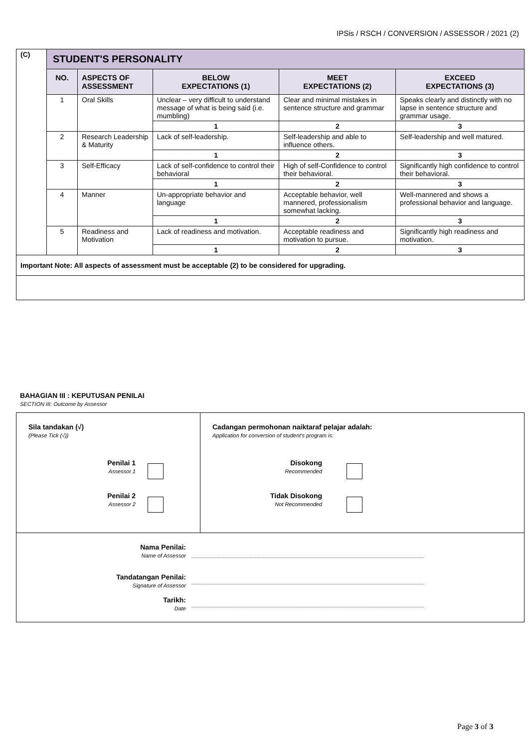IPSis / RSCH / CONVERSION / ASSESSOR / 2021 (2)
| (C) | STUDENT'S PERSONALITY | | | | |
| | NO. | ASPECTS OF ASSESSMENT | BELOW EXPECTATIONS (1) | MEET EXPECTATIONS (2) | EXCEED EXPECTATIONS (3) |
| | 1 | Oral Skills | Unclear – very difficult to understand message of what is being said (i.e. mumbling) | Clear and minimal mistakes in sentence structure and grammar | Speaks clearly and distinctly with no lapse in sentence structure and grammar usage. |
| | | | 1 | 2 | 3 |
| | 2 | Research Leadership & Maturity | Lack of self-leadership. | Self-leadership and able to influence others. | Self-leadership and well matured. |
| | | | 1 | 2 | 3 |
| | 3 | Self-Efficacy | Lack of self-confidence to control their behavioral | High of self-Confidence to control their behavioral. | Significantly high confidence to control their behavioral. |
| | | | 1 | 2 | 3 |
| | 4 | Manner | Un-appropriate behavior and language | Acceptable behavior, well mannered, professionalism somewhat lacking. | Well-mannered and shows a professional behavior and language. |
| | | | 1 | 2 | 3 |
| | 5 | Readiness and Motivation | Lack of readiness and motivation. | Acceptable readiness and motivation to pursue. | Significantly high readiness and motivation. |
| | | | 1 | 2 | 3 |
| Important Note: All aspects of assessment must be acceptable (2) to be considered for upgrading. | | | | | |
BAHAGIAN III : KEPUTUSAN PENILAI
SECTION III: Outcome by Assessor
| Sila tandakan (√) (Please Tick (√)) Penilai 1 Assessor 1 Penilai 2 Assessor 2 | Cadangan permohonan naiktaraf pelajar adalah: Application for conversion of student's program is: Disokong Recommended Tidak Disokong Not Recommended |
| / Nama Penilai: Name of Assessor / / / Tandatangan Penilai: Signature of Assessor / / / Tarikh: Date / / | |
Page 3 of 3